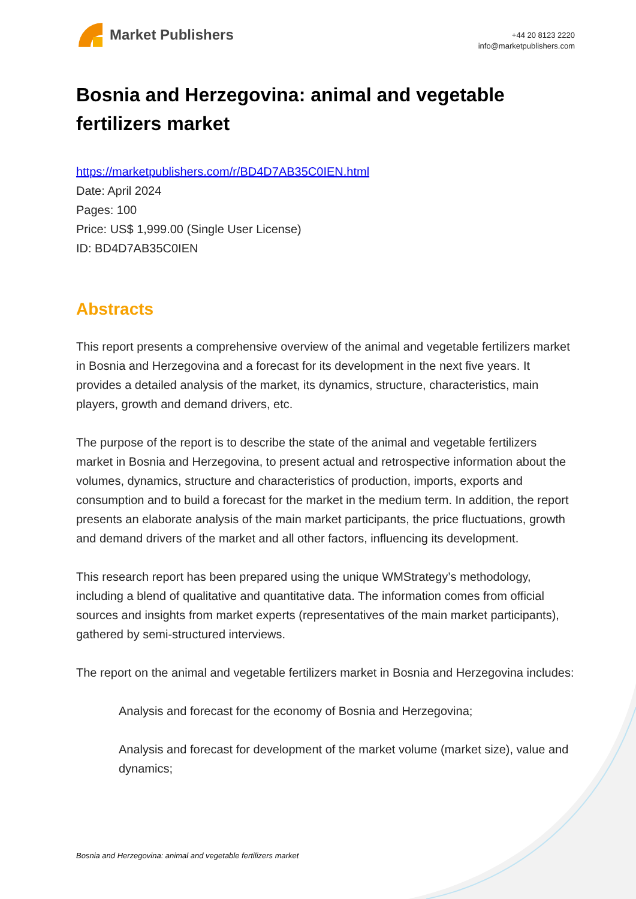Market Publishers
+44 20 8123 2220
info@marketpublishers.com
Bosnia and Herzegovina: animal and vegetable fertilizers market
https://marketpublishers.com/r/BD4D7AB35C0IEN.html
Date: April 2024
Pages: 100
Price: US$ 1,999.00 (Single User License)
ID: BD4D7AB35C0IEN
Abstracts
This report presents a comprehensive overview of the animal and vegetable fertilizers market in Bosnia and Herzegovina and a forecast for its development in the next five years. It provides a detailed analysis of the market, its dynamics, structure, characteristics, main players, growth and demand drivers, etc.
The purpose of the report is to describe the state of the animal and vegetable fertilizers market in Bosnia and Herzegovina, to present actual and retrospective information about the volumes, dynamics, structure and characteristics of production, imports, exports and consumption and to build a forecast for the market in the medium term. In addition, the report presents an elaborate analysis of the main market participants, the price fluctuations, growth and demand drivers of the market and all other factors, influencing its development.
This research report has been prepared using the unique WMStrategy’s methodology, including a blend of qualitative and quantitative data. The information comes from official sources and insights from market experts (representatives of the main market participants), gathered by semi-structured interviews.
The report on the animal and vegetable fertilizers market in Bosnia and Herzegovina includes:
Analysis and forecast for the economy of Bosnia and Herzegovina;
Analysis and forecast for development of the market volume (market size), value and dynamics;
Bosnia and Herzegovina: animal and vegetable fertilizers market